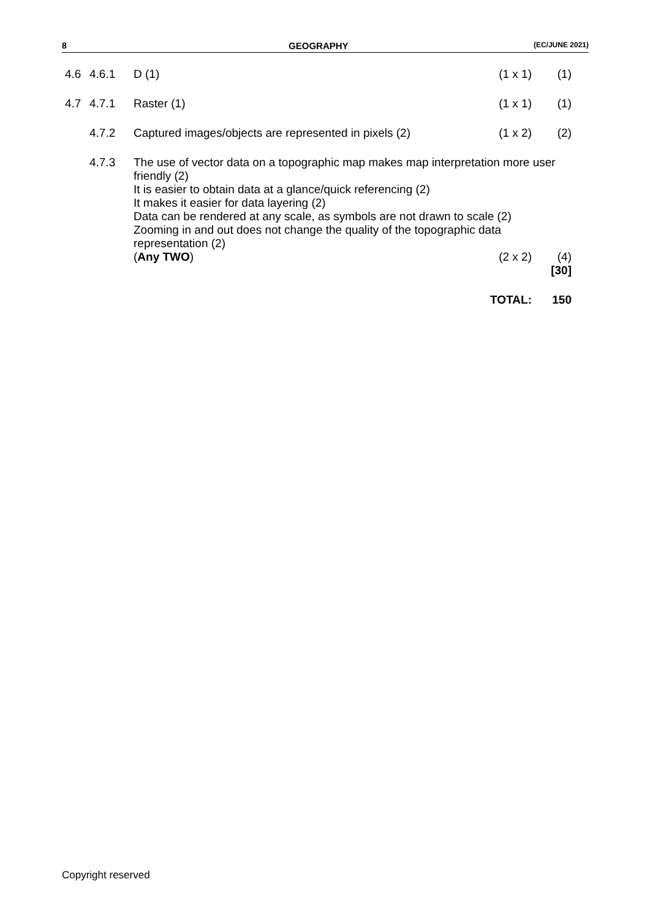8 GEOGRAPHY (EC/JUNE 2021)
| 4.6 | 4.6.1 | D (1) | (1 x 1) | (1) |
| 4.7 | 4.7.1 | Raster (1) | (1 x 1) | (1) |
| | 4.7.2 | Captured images/objects are represented in pixels (2) | (1 x 2) | (2) |
| | 4.7.3 | The use of vector data on a topographic map makes map interpretation more user friendly (2) It is easier to obtain data at a glance/quick referencing (2) It makes it easier for data layering (2) Data can be rendered at any scale, as symbols are not drawn to scale (2) Zooming in and out does not change the quality of the topographic data representation (2) | | |
| | | ( Any TWO ) | (2 x 2) | (4) [30] |
| | | | TOTAL: | 150 |
Copyright reserved